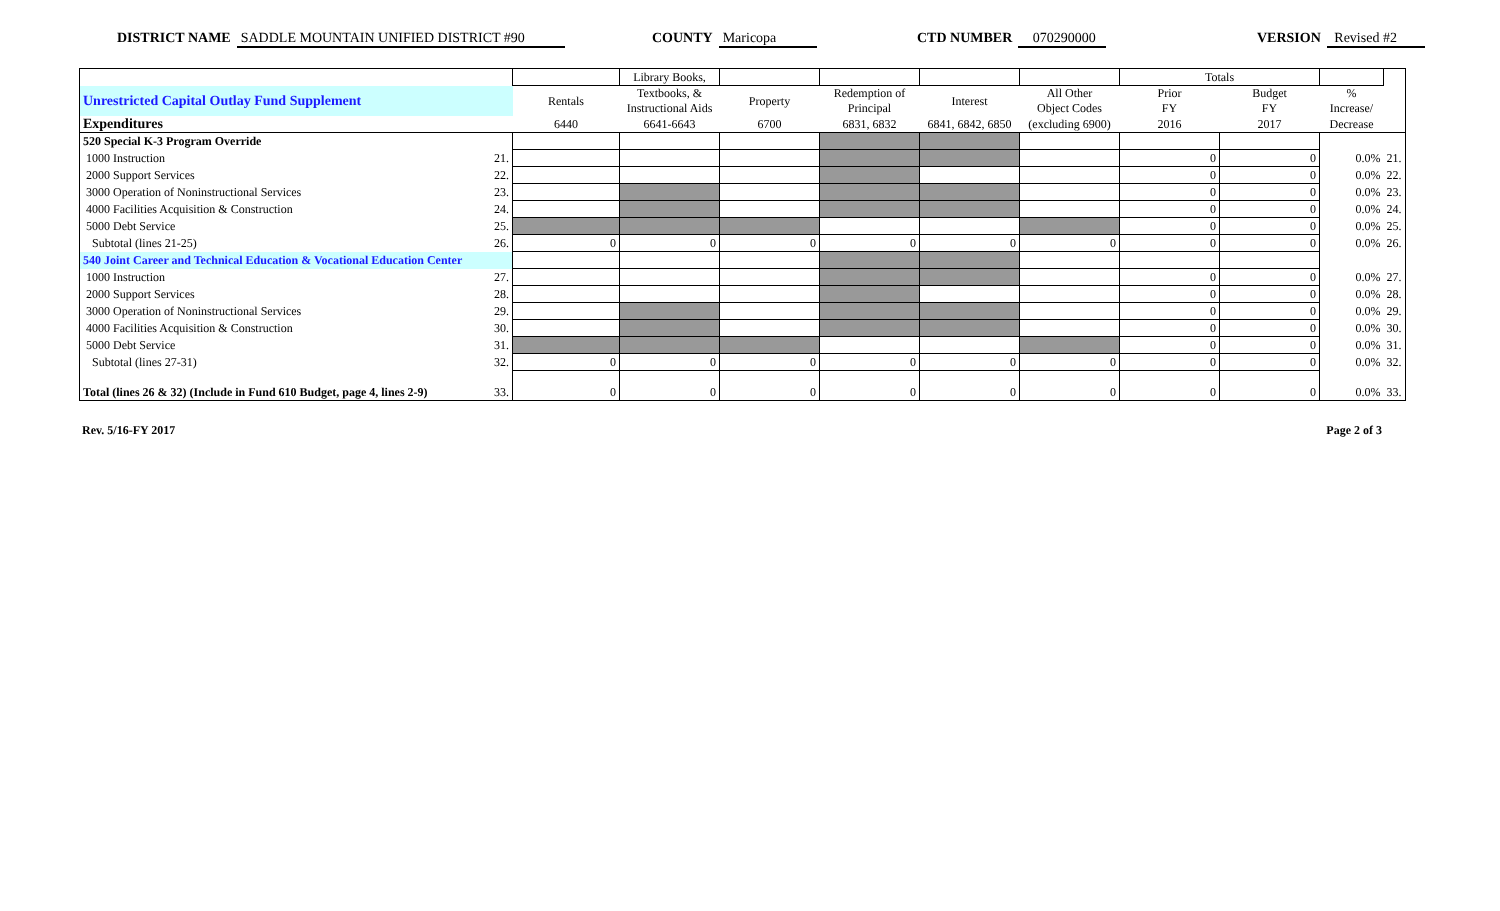DISTRICT NAME SADDLE MOUNTAIN UNIFIED DISTRICT #90 COUNTY Maricopa CTD NUMBER 070290000 VERSION Revised #2
| | | | Library Books, | | | | | Totals | | | |
| Unrestricted Capital Outlay Fund Supplement | | Rentals | Textbooks, & Instructional Aids | Property | Redemption of Principal | Interest | All Other Object Codes | Prior FY | Budget FY | % Increase/ | |
| Expenditures | | 6440 | 6641-6643 | 6700 | 6831, 6832 | 6841, 6842, 6850 | (excluding 6900) | 2016 | 2017 | Decrease | |
| 520 Special K-3 Program Override | | | | | | | | | | | |
| 1000 Instruction | 21. | | | | | | | 0 | 0 | 0.0% | 21. |
| 2000 Support Services | 22. | | | | | | | 0 | 0 | 0.0% | 22. |
| 3000 Operation of Noninstructional Services | 23. | | | | | | | 0 | 0 | 0.0% | 23. |
| 4000 Facilities Acquisition & Construction | 24. | | | | | | | 0 | 0 | 0.0% | 24. |
| 5000 Debt Service | 25. | | | | | | | 0 | 0 | 0.0% | 25. |
| Subtotal (lines 21-25) | 26. | 0 | 0 | 0 | 0 | 0 | 0 | 0 | 0 | 0.0% | 26. |
| 540 Joint Career and Technical Education & Vocational Education Center | | | | | | | | | | | |
| 1000 Instruction | 27. | | | | | | | 0 | 0 | 0.0% | 27. |
| 2000 Support Services | 28. | | | | | | | 0 | 0 | 0.0% | 28. |
| 3000 Operation of Noninstructional Services | 29. | | | | | | | 0 | 0 | 0.0% | 29. |
| 4000 Facilities Acquisition & Construction | 30. | | | | | | | 0 | 0 | 0.0% | 30. |
| 5000 Debt Service | 31. | | | | | | | 0 | 0 | 0.0% | 31. |
| Subtotal (lines 27-31) | 32. | 0 | 0 | 0 | 0 | 0 | 0 | 0 | 0 | 0.0% | 32. |
| Total (lines 26 & 32) (Include in Fund 610 Budget, page 4, lines 2-9) | 33. | 0 | 0 | 0 | 0 | 0 | 0 | 0 | 0 | 0.0% | 33. |
Rev. 5/16-FY 2017 Page 2 of 3